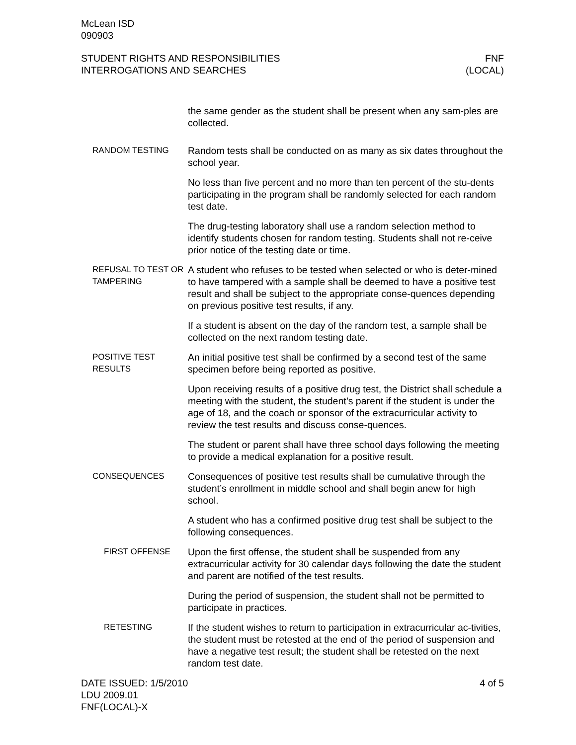McLean ISD
090903
STUDENT RIGHTS AND RESPONSIBILITIES
INTERROGATIONS AND SEARCHES
FNF
(LOCAL)
the same gender as the student shall be present when any sam-ples are collected.
RANDOM TESTING Random tests shall be conducted on as many as six dates throughout the school year.
No less than five percent and no more than ten percent of the stu-dents participating in the program shall be randomly selected for each random test date.
The drug-testing laboratory shall use a random selection method to identify students chosen for random testing. Students shall not re-ceive prior notice of the testing date or time.
REFUSAL TO TEST OR TAMPERING
A student who refuses to be tested when selected or who is deter-mined to have tampered with a sample shall be deemed to have a positive test result and shall be subject to the appropriate conse-quences depending on previous positive test results, if any.
If a student is absent on the day of the random test, a sample shall be collected on the next random testing date.
POSITIVE TEST RESULTS An initial positive test shall be confirmed by a second test of the same specimen before being reported as positive.
Upon receiving results of a positive drug test, the District shall schedule a meeting with the student, the student’s parent if the student is under the age of 18, and the coach or sponsor of the extracurricular activity to review the test results and discuss conse-quences.
The student or parent shall have three school days following the meeting to provide a medical explanation for a positive result.
CONSEQUENCES Consequences of positive test results shall be cumulative through the student’s enrollment in middle school and shall begin anew for high school.
A student who has a confirmed positive drug test shall be subject to the following consequences.
FIRST OFFENSE Upon the first offense, the student shall be suspended from any extracurricular activity for 30 calendar days following the date the student and parent are notified of the test results.
During the period of suspension, the student shall not be permitted to participate in practices.
RETESTING If the student wishes to return to participation in extracurricular ac-tivities, the student must be retested at the end of the period of suspension and have a negative test result; the student shall be retested on the next random test date.
DATE ISSUED: 1/5/2010
LDU 2009.01
FNF(LOCAL)-X
4 of 5